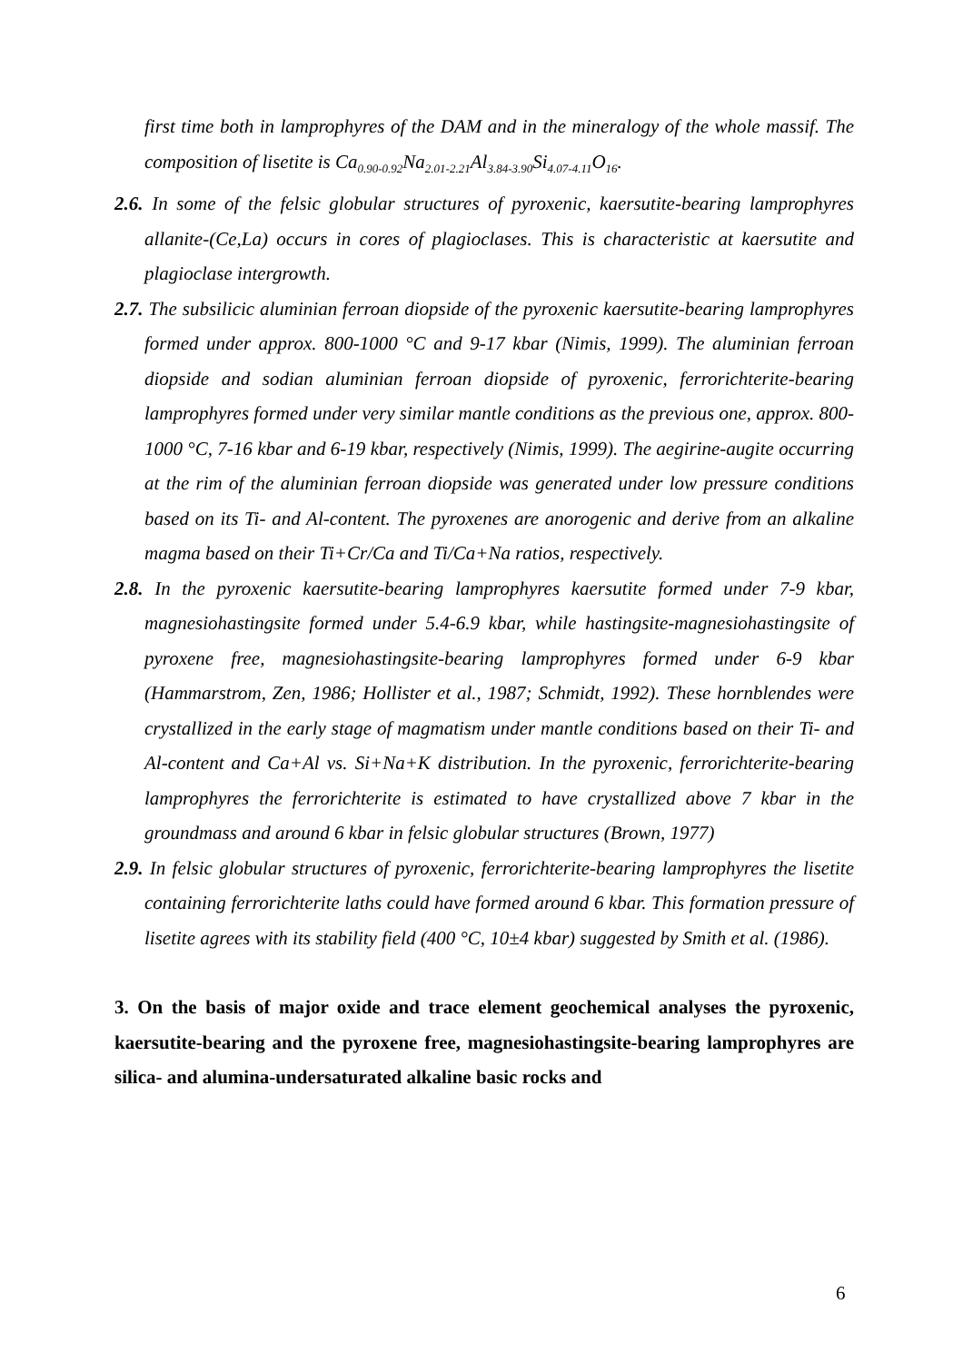first time both in lamprophyres of the DAM and in the mineralogy of the whole massif. The composition of lisetite is Ca<sub>0.90-0.92</sub>Na<sub>2.01-2.21</sub>Al<sub>3.84-3.90</sub>Si<sub>4.07-4.11</sub>O<sub>16</sub>.
2.6. In some of the felsic globular structures of pyroxenic, kaersutite-bearing lamprophyres allanite-(Ce,La) occurs in cores of plagioclases. This is characteristic at kaersutite and plagioclase intergrowth.
2.7. The subsilicic aluminian ferroan diopside of the pyroxenic kaersutite-bearing lamprophyres formed under approx. 800-1000 °C and 9-17 kbar (Nimis, 1999). The aluminian ferroan diopside and sodian aluminian ferroan diopside of pyroxenic, ferrorichterite-bearing lamprophyres formed under very similar mantle conditions as the previous one, approx. 800-1000 °C, 7-16 kbar and 6-19 kbar, respectively (Nimis, 1999). The aegirine-augite occurring at the rim of the aluminian ferroan diopside was generated under low pressure conditions based on its Ti- and Al-content. The pyroxenes are anorogenic and derive from an alkaline magma based on their Ti+Cr/Ca and Ti/Ca+Na ratios, respectively.
2.8. In the pyroxenic kaersutite-bearing lamprophyres kaersutite formed under 7-9 kbar, magnesiohastingsite formed under 5.4-6.9 kbar, while hastingsite-magnesiohastingsite of pyroxene free, magnesiohastingsite-bearing lamprophyres formed under 6-9 kbar (Hammarstrom, Zen, 1986; Hollister et al., 1987; Schmidt, 1992). These hornblendes were crystallized in the early stage of magmatism under mantle conditions based on their Ti- and Al-content and Ca+Al vs. Si+Na+K distribution. In the pyroxenic, ferrorichterite-bearing lamprophyres the ferrorichterite is estimated to have crystallized above 7 kbar in the groundmass and around 6 kbar in felsic globular structures (Brown, 1977)
2.9. In felsic globular structures of pyroxenic, ferrorichterite-bearing lamprophyres the lisetite containing ferrorichterite laths could have formed around 6 kbar. This formation pressure of lisetite agrees with its stability field (400 °C, 10±4 kbar) suggested by Smith et al. (1986).
3. On the basis of major oxide and trace element geochemical analyses the pyroxenic, kaersutite-bearing and the pyroxene free, magnesiohastingsite-bearing lamprophyres are silica- and alumina-undersaturated alkaline basic rocks and
6